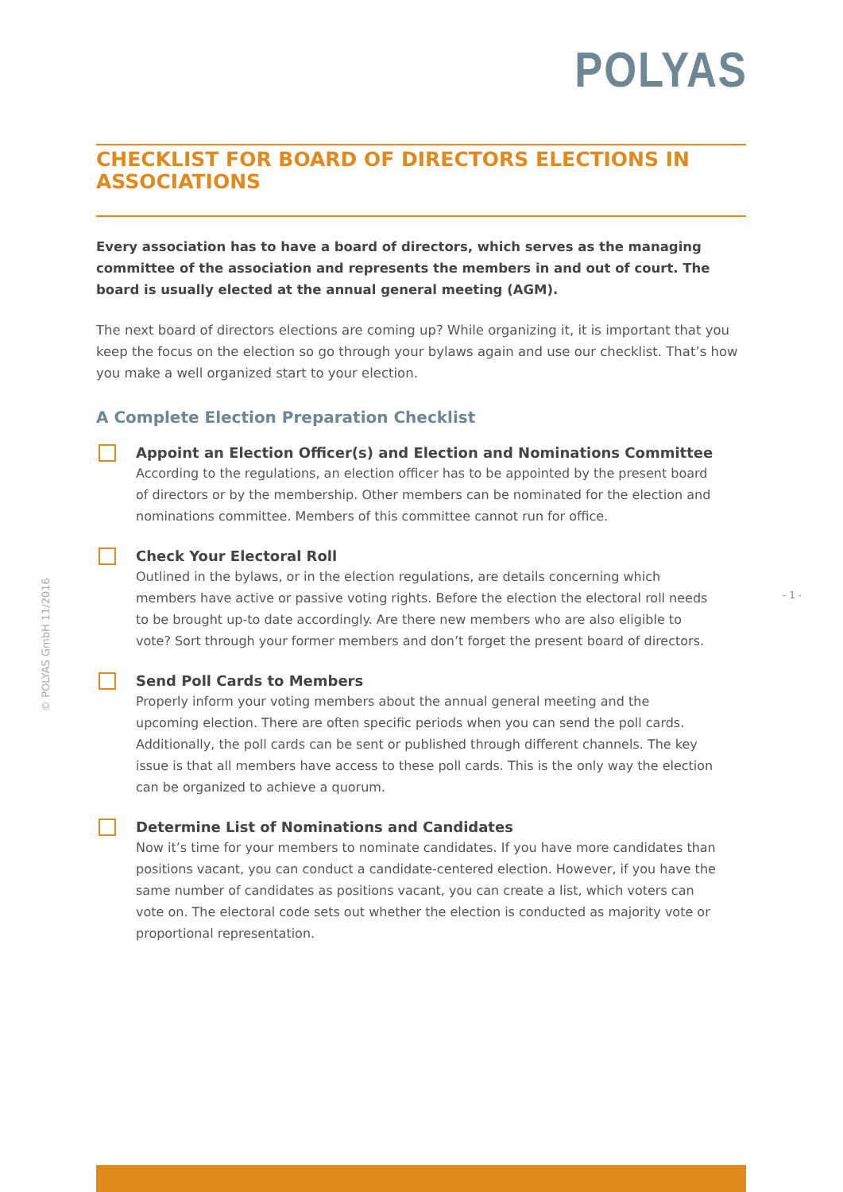POLYAS
CHECKLIST FOR BOARD OF DIRECTORS ELECTIONS IN ASSOCIATIONS
Every association has to have a board of directors, which serves as the managing committee of the association and represents the members in and out of court. The board is usually elected at the annual general meeting (AGM).
The next board of directors elections are coming up? While organizing it, it is important that you keep the focus on the election so go through your bylaws again and use our checklist. That’s how you make a well organized start to your election.
A Complete Election Preparation Checklist
Appoint an Election Officer(s) and Election and Nominations Committee
According to the regulations, an election officer has to be appointed by the present board of directors or by the membership. Other members can be nominated for the election and nominations committee. Members of this committee cannot run for office.
Check Your Electoral Roll
Outlined in the bylaws, or in the election regulations, are details concerning which members have active or passive voting rights. Before the election the electoral roll needs to be brought up-to date accordingly. Are there new members who are also eligible to vote? Sort through your former members and don’t forget the present board of directors.
Send Poll Cards to Members
Properly inform your voting members about the annual general meeting and the upcoming election. There are often specific periods when you can send the poll cards. Additionally, the poll cards can be sent or published through different channels. The key issue is that all members have access to these poll cards. This is the only way the election can be organized to achieve a quorum.
Determine List of Nominations and Candidates
Now it’s time for your members to nominate candidates. If you have more candidates than positions vacant, you can conduct a candidate-centered election. However, if you have the same number of candidates as positions vacant, you can create a list, which voters can vote on. The electoral code sets out whether the election is conducted as majority vote or proportional representation.
© POLYAS GmbH 11/2016
- 1 -